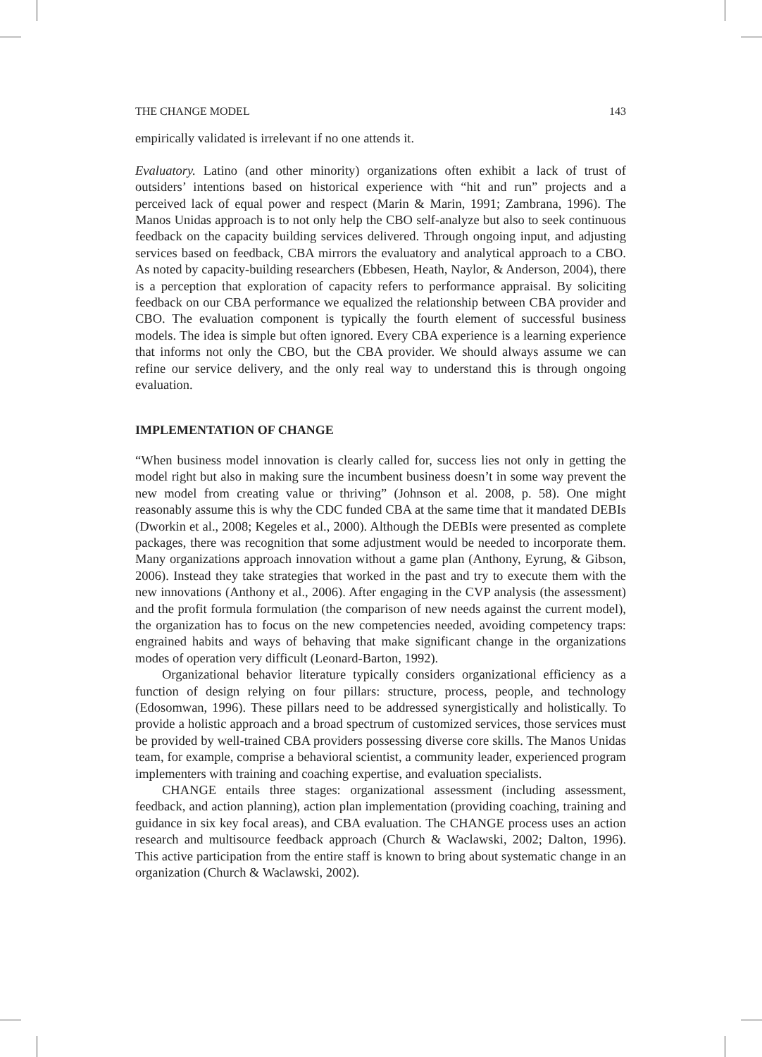THE CHANGE MODEL 143
empirically validated is irrelevant if no one attends it.
Evaluatory. Latino (and other minority) organizations often exhibit a lack of trust of outsiders’ intentions based on historical experience with “hit and run” projects and a perceived lack of equal power and respect (Marin & Marin, 1991; Zambrana, 1996). The Manos Unidas approach is to not only help the CBO self-analyze but also to seek continuous feedback on the capacity building services delivered. Through ongoing input, and adjusting services based on feedback, CBA mirrors the evaluatory and analytical approach to a CBO. As noted by capacity-building researchers (Ebbesen, Heath, Naylor, & Anderson, 2004), there is a perception that exploration of capacity refers to performance appraisal. By soliciting feedback on our CBA performance we equalized the relationship between CBA provider and CBO. The evaluation component is typically the fourth element of successful business models. The idea is simple but often ignored. Every CBA experience is a learning experience that informs not only the CBO, but the CBA provider. We should always assume we can refine our service delivery, and the only real way to understand this is through ongoing evaluation.
IMPLEMENTATION OF CHANGE
“When business model innovation is clearly called for, success lies not only in getting the model right but also in making sure the incumbent business doesn’t in some way prevent the new model from creating value or thriving” (Johnson et al. 2008, p. 58). One might reasonably assume this is why the CDC funded CBA at the same time that it mandated DEBIs (Dworkin et al., 2008; Kegeles et al., 2000). Although the DEBIs were presented as complete packages, there was recognition that some adjustment would be needed to incorporate them. Many organizations approach innovation without a game plan (Anthony, Eyrung, & Gibson, 2006). Instead they take strategies that worked in the past and try to execute them with the new innovations (Anthony et al., 2006). After engaging in the CVP analysis (the assessment) and the profit formula formulation (the comparison of new needs against the current model), the organization has to focus on the new competencies needed, avoiding competency traps: engrained habits and ways of behaving that make significant change in the organizations modes of operation very difficult (Leonard-Barton, 1992).
Organizational behavior literature typically considers organizational efficiency as a function of design relying on four pillars: structure, process, people, and technology (Edosomwan, 1996). These pillars need to be addressed synergistically and holistically. To provide a holistic approach and a broad spectrum of customized services, those services must be provided by well-trained CBA providers possessing diverse core skills. The Manos Unidas team, for example, comprise a behavioral scientist, a community leader, experienced program implementers with training and coaching expertise, and evaluation specialists.
CHANGE entails three stages: organizational assessment (including assessment, feedback, and action planning), action plan implementation (providing coaching, training and guidance in six key focal areas), and CBA evaluation. The CHANGE process uses an action research and multisource feedback approach (Church & Waclawski, 2002; Dalton, 1996). This active participation from the entire staff is known to bring about systematic change in an organization (Church & Waclawski, 2002).